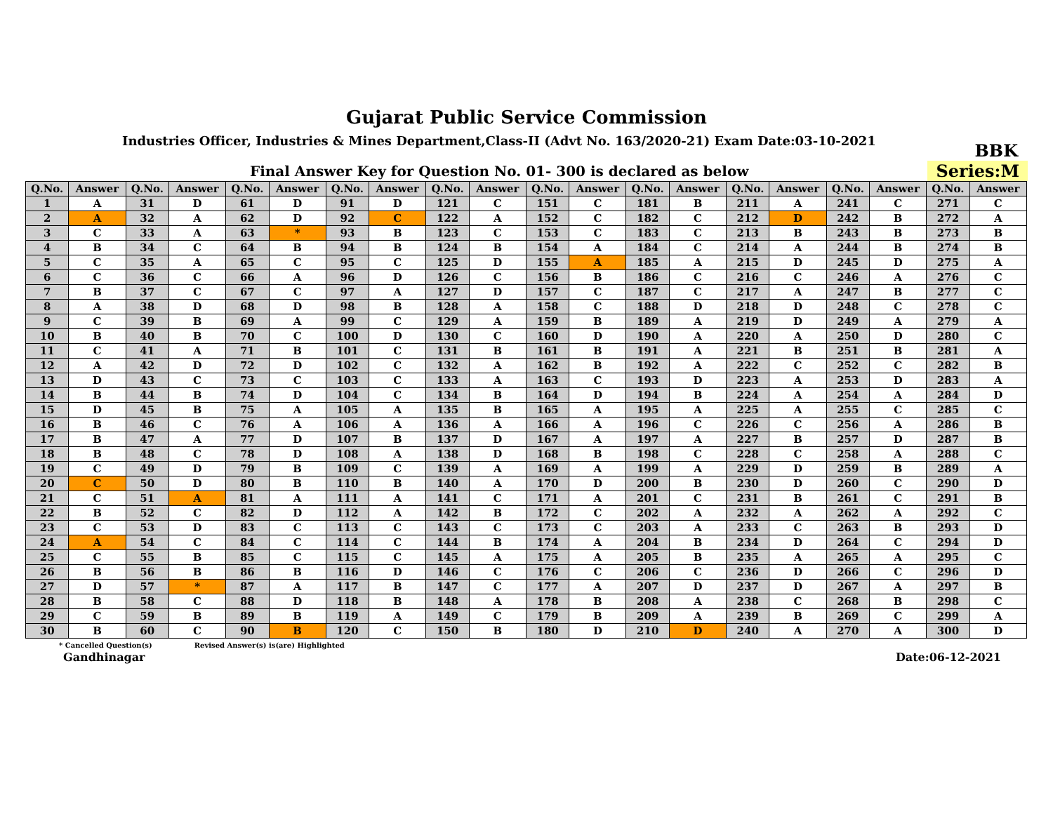Gujarat Public Service Commission
Industries Officer, Industries & Mines Department,Class-II (Advt No. 163/2020-21) Exam Date:03-10-2021
BBK
Final Answer Key for Question No. 01- 300 is declared as below
Series:M
| Q.No. | Answer | Q.No. | Answer | Q.No. | Answer | Q.No. | Answer | Q.No. | Answer | Q.No. | Answer | Q.No. | Answer | Q.No. | Answer | Q.No. | Answer | Q.No. | Answer |
| --- | --- | --- | --- | --- | --- | --- | --- | --- | --- | --- | --- | --- | --- | --- | --- | --- | --- | --- | --- |
| 1 | A | 31 | D | 61 | D | 91 | D | 121 | C | 151 | C | 181 | B | 211 | A | 241 | C | 271 | C |
| 2 | A | 32 | A | 62 | D | 92 | C | 122 | A | 152 | C | 182 | C | 212 | D | 242 | B | 272 | A |
| 3 | C | 33 | A | 63 | * | 93 | B | 123 | C | 153 | C | 183 | C | 213 | B | 243 | B | 273 | B |
| 4 | B | 34 | C | 64 | B | 94 | B | 124 | B | 154 | A | 184 | C | 214 | A | 244 | B | 274 | B |
| 5 | C | 35 | A | 65 | C | 95 | C | 125 | D | 155 | A | 185 | A | 215 | D | 245 | D | 275 | A |
| 6 | C | 36 | C | 66 | A | 96 | D | 126 | C | 156 | B | 186 | C | 216 | C | 246 | A | 276 | C |
| 7 | B | 37 | C | 67 | C | 97 | A | 127 | D | 157 | C | 187 | C | 217 | A | 247 | B | 277 | C |
| 8 | A | 38 | D | 68 | D | 98 | B | 128 | A | 158 | C | 188 | D | 218 | D | 248 | C | 278 | C |
| 9 | C | 39 | B | 69 | A | 99 | C | 129 | A | 159 | B | 189 | A | 219 | D | 249 | A | 279 | A |
| 10 | B | 40 | B | 70 | C | 100 | D | 130 | C | 160 | D | 190 | A | 220 | A | 250 | D | 280 | C |
| 11 | C | 41 | A | 71 | B | 101 | C | 131 | B | 161 | B | 191 | A | 221 | B | 251 | B | 281 | A |
| 12 | A | 42 | D | 72 | D | 102 | C | 132 | A | 162 | B | 192 | A | 222 | C | 252 | C | 282 | B |
| 13 | D | 43 | C | 73 | C | 103 | C | 133 | A | 163 | C | 193 | D | 223 | A | 253 | D | 283 | A |
| 14 | B | 44 | B | 74 | D | 104 | C | 134 | B | 164 | D | 194 | B | 224 | A | 254 | A | 284 | D |
| 15 | D | 45 | B | 75 | A | 105 | A | 135 | B | 165 | A | 195 | A | 225 | A | 255 | C | 285 | C |
| 16 | B | 46 | C | 76 | A | 106 | A | 136 | A | 166 | A | 196 | C | 226 | C | 256 | A | 286 | B |
| 17 | B | 47 | A | 77 | D | 107 | B | 137 | D | 167 | A | 197 | A | 227 | B | 257 | D | 287 | B |
| 18 | B | 48 | C | 78 | D | 108 | A | 138 | D | 168 | B | 198 | C | 228 | C | 258 | A | 288 | C |
| 19 | C | 49 | D | 79 | B | 109 | C | 139 | A | 169 | A | 199 | A | 229 | D | 259 | B | 289 | A |
| 20 | C | 50 | D | 80 | B | 110 | B | 140 | A | 170 | D | 200 | B | 230 | D | 260 | C | 290 | D |
| 21 | C | 51 | A | 81 | A | 111 | A | 141 | C | 171 | A | 201 | C | 231 | B | 261 | C | 291 | B |
| 22 | B | 52 | C | 82 | D | 112 | A | 142 | B | 172 | C | 202 | A | 232 | A | 262 | A | 292 | C |
| 23 | C | 53 | D | 83 | C | 113 | C | 143 | C | 173 | C | 203 | A | 233 | C | 263 | B | 293 | D |
| 24 | A | 54 | C | 84 | C | 114 | C | 144 | B | 174 | A | 204 | B | 234 | D | 264 | C | 294 | D |
| 25 | C | 55 | B | 85 | C | 115 | C | 145 | A | 175 | A | 205 | B | 235 | A | 265 | A | 295 | C |
| 26 | B | 56 | B | 86 | B | 116 | D | 146 | C | 176 | C | 206 | C | 236 | D | 266 | C | 296 | D |
| 27 | D | 57 | * | 87 | A | 117 | B | 147 | C | 177 | A | 207 | D | 237 | D | 267 | A | 297 | B |
| 28 | B | 58 | C | 88 | D | 118 | B | 148 | A | 178 | B | 208 | A | 238 | C | 268 | B | 298 | C |
| 29 | C | 59 | B | 89 | B | 119 | A | 149 | C | 179 | B | 209 | A | 239 | B | 269 | C | 299 | A |
| 30 | B | 60 | C | 90 | B | 120 | C | 150 | B | 180 | D | 210 | D | 240 | A | 270 | A | 300 | D |
* Cancelled Question(s) Revised Answer(s) is(are) Highlighted
Gandhinagar Date:06-12-2021